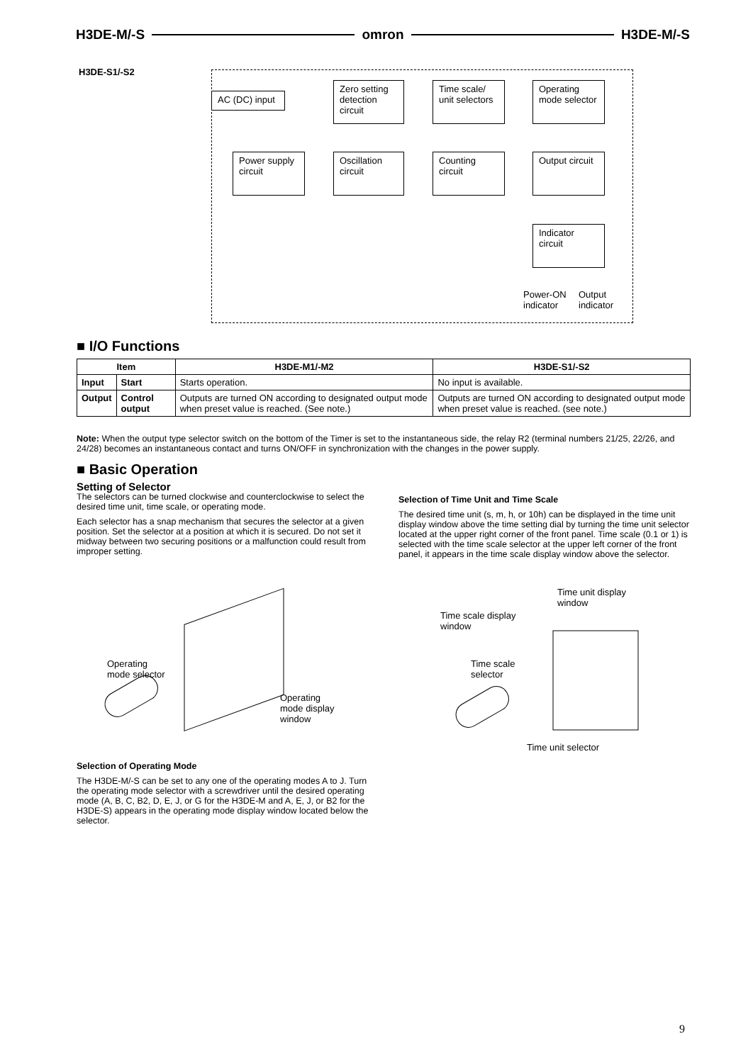H3DE-M/-S omron H3DE-M/-S
H3DE-S1/-S2
AC (DC) input
Zero setting detection circuit
Time scale/ unit selectors
Operating mode selector
Power supply circuit
Oscillation circuit
Counting circuit
Output circuit
Indicator circuit
Power-ON
indicator
Output
indicator
■ I/O Functions
| Item | | H3DE-M1/-M2 | H3DE-S1/-S2 |
| --- | --- | --- | --- |
| Input | Start | Starts operation. | No input is available. |
| Output | Control output | Outputs are turned ON according to designated output mode when preset value is reached. (See note.) | Outputs are turned ON according to designated output mode when preset value is reached. (see note.) |
Note: When the output type selector switch on the bottom of the Timer is set to the instantaneous side, the relay R2 (terminal numbers 21/25, 22/26, and 24/28) becomes an instantaneous contact and turns ON/OFF in synchronization with the changes in the power supply.
■ Basic Operation
Setting of Selector
The selectors can be turned clockwise and counterclockwise to select the desired time unit, time scale, or operating mode.
Each selector has a snap mechanism that secures the selector at a given position. Set the selector at a position at which it is secured. Do not set it midway between two securing positions or a malfunction could result from improper setting.
Selection of Time Unit and Time Scale
The desired time unit (s, m, h, or 10h) can be displayed in the time unit display window above the time setting dial by turning the time unit selector located at the upper right corner of the front panel. Time scale (0.1 or 1) is selected with the time scale selector at the upper left corner of the front panel, it appears in the time scale display window above the selector.
Operating
mode selector
Operating
mode display
window
Time unit display
window
Time scale display
window
Time scale
selector
Time unit selector
Selection of Operating Mode
The H3DE-M/-S can be set to any one of the operating modes A to J. Turn the operating mode selector with a screwdriver until the desired operating mode (A, B, C, B2, D, E, J, or G for the H3DE-M and A, E, J, or B2 for the H3DE-S) appears in the operating mode display window located below the selector.
9